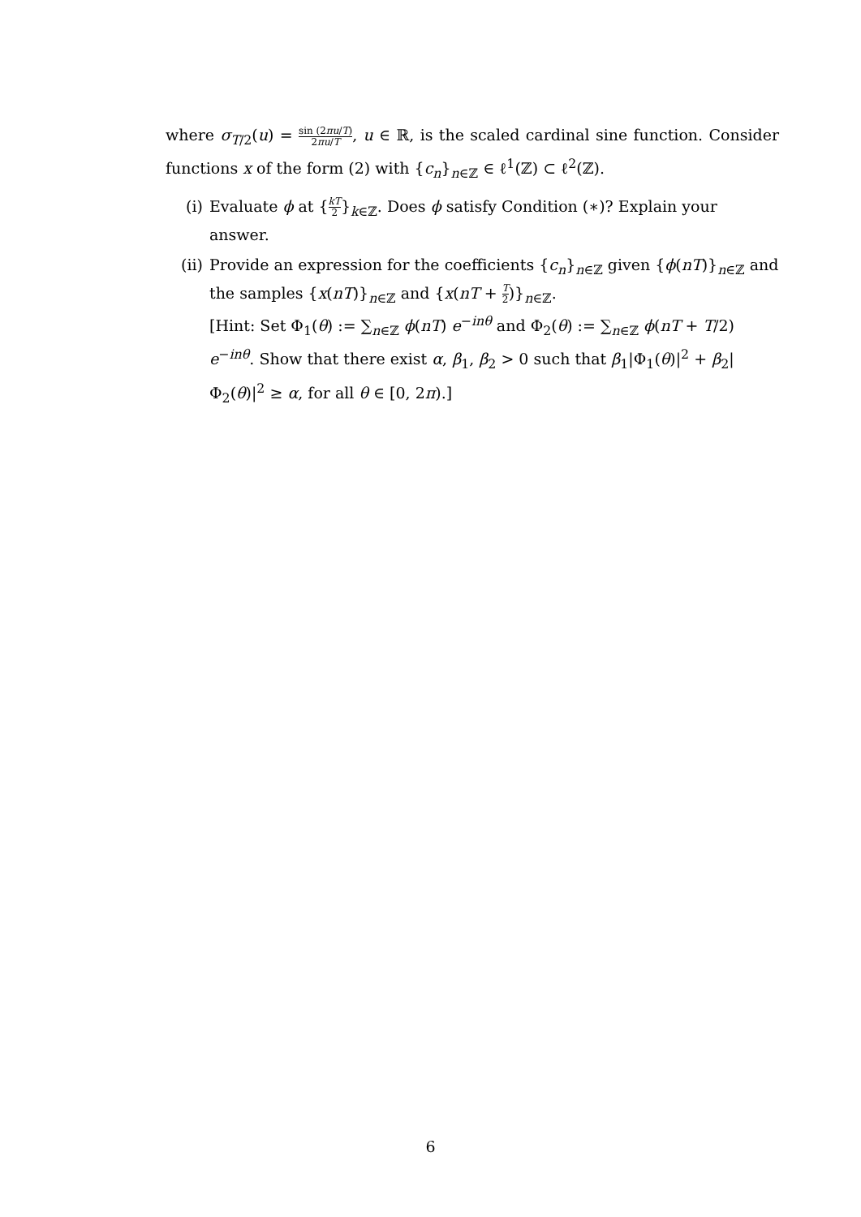where σ<sub>T/2</sub>(u) = sin (2πu/T) 2πu/T, u ∈ ℝ, is the scaled cardinal sine function. Consider functions x of the form (2) with {c<sub>n</sub>}<sub>n∈ℤ</sub> ∈ ℓ<sup>1</sup>(ℤ) ⊂ ℓ<sup>2</sup>(ℤ).
(i) Evaluate ϕ at {kT 2}<sub>k∈ℤ</sub>. Does ϕ satisfy Condition (∗)? Explain your answer.
(ii) Provide an expression for the coefficients {c<sub>n</sub>}<sub>n∈ℤ</sub> given {ϕ(nT)}<sub>n∈ℤ</sub> and the samples {x(nT)}<sub>n∈ℤ</sub> and {x(nT + T 2)}<sub>n∈ℤ</sub>.
[Hint: Set Φ<sub>1</sub>(θ) := ∑<sub>n∈ℤ</sub> ϕ(nT) e<sup>−inθ</sup> and Φ<sub>2</sub>(θ) := ∑<sub>n∈ℤ</sub> ϕ(nT + T/2) e<sup>−inθ</sup>. Show that there exist α, β<sub>1</sub>, β<sub>2</sub> > 0 such that β<sub>1</sub>|Φ<sub>1</sub>(θ)|<sup>2</sup> + β<sub>2</sub>|Φ<sub>2</sub>(θ)|<sup>2</sup> ≥ α, for all θ ∈ [0, 2π).]
6